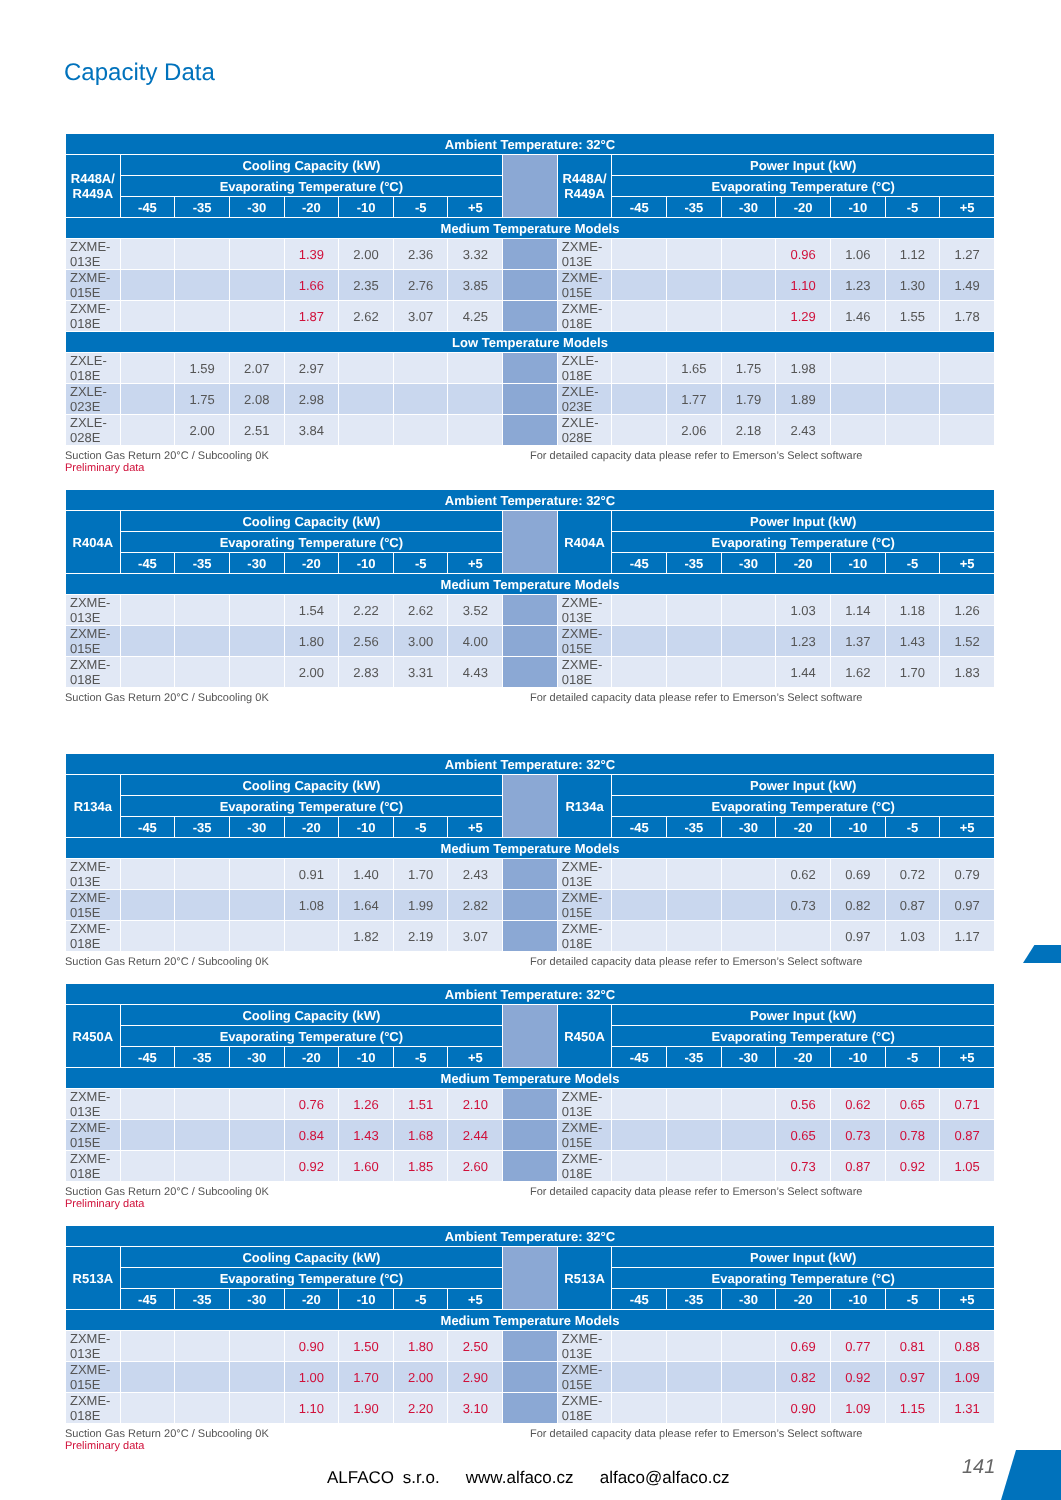Capacity Data
| Ambient Temperature: 32°C | | | | | | | | | | | | | | | | |
| --- | --- | --- | --- | --- | --- | --- | --- | --- | --- | --- | --- | --- | --- | --- | --- | --- |
| R448A/ R449A | Cooling Capacity (kW) | | | | | | | | R448A/ R449A | Power Input (kW) | | | | | | |
| | Evaporating Temperature (°C) | | | | | | | | | Evaporating Temperature (°C) | | | | | | |
| | -45 | -35 | -30 | -20 | -10 | -5 | +5 | | | -45 | -35 | -30 | -20 | -10 | -5 | +5 |
| Medium Temperature Models | | | | | | | | | | | | | | | | |
| ZXME-013E | | | | 1.39 | 2.00 | 2.36 | 3.32 | | ZXME-013E | | | | 0.96 | 1.06 | 1.12 | 1.27 |
| ZXME-015E | | | | 1.66 | 2.35 | 2.76 | 3.85 | | ZXME-015E | | | | 1.10 | 1.23 | 1.30 | 1.49 |
| ZXME-018E | | | | 1.87 | 2.62 | 3.07 | 4.25 | | ZXME-018E | | | | 1.29 | 1.46 | 1.55 | 1.78 |
| Low Temperature Models | | | | | | | | | | | | | | | | |
| ZXLE-018E | | 1.59 | 2.07 | 2.97 | | | | | ZXLE-018E | | 1.65 | 1.75 | 1.98 | | | |
| ZXLE-023E | | 1.75 | 2.08 | 2.98 | | | | | ZXLE-023E | | 1.77 | 1.79 | 1.89 | | | |
| ZXLE-028E | | 2.00 | 2.51 | 3.84 | | | | | ZXLE-028E | | 2.06 | 2.18 | 2.43 | | | |
Suction Gas Return 20°C / Subcooling 0K For detailed capacity data please refer to Emerson’s Select software
Preliminary data
| Ambient Temperature: 32°C | | | | | | | | | | | | | | | | |
| --- | --- | --- | --- | --- | --- | --- | --- | --- | --- | --- | --- | --- | --- | --- | --- | --- |
| R404A | Cooling Capacity (kW) | | | | | | | | R404A | Power Input (kW) | | | | | | |
| | Evaporating Temperature (°C) | | | | | | | | | Evaporating Temperature (°C) | | | | | | |
| | -45 | -35 | -30 | -20 | -10 | -5 | +5 | | | -45 | -35 | -30 | -20 | -10 | -5 | +5 |
| Medium Temperature Models | | | | | | | | | | | | | | | | |
| ZXME-013E | | | | 1.54 | 2.22 | 2.62 | 3.52 | | ZXME-013E | | | | 1.03 | 1.14 | 1.18 | 1.26 |
| ZXME-015E | | | | 1.80 | 2.56 | 3.00 | 4.00 | | ZXME-015E | | | | 1.23 | 1.37 | 1.43 | 1.52 |
| ZXME-018E | | | | 2.00 | 2.83 | 3.31 | 4.43 | | ZXME-018E | | | | 1.44 | 1.62 | 1.70 | 1.83 |
Suction Gas Return 20°C / Subcooling 0K For detailed capacity data please refer to Emerson’s Select software
| Ambient Temperature: 32°C | | | | | | | | | | | | | | | | |
| --- | --- | --- | --- | --- | --- | --- | --- | --- | --- | --- | --- | --- | --- | --- | --- | --- |
| R134a | Cooling Capacity (kW) | | | | | | | | R134a | Power Input (kW) | | | | | | |
| | Evaporating Temperature (°C) | | | | | | | | | Evaporating Temperature (°C) | | | | | | |
| | -45 | -35 | -30 | -20 | -10 | -5 | +5 | | | -45 | -35 | -30 | -20 | -10 | -5 | +5 |
| Medium Temperature Models | | | | | | | | | | | | | | | | |
| ZXME-013E | | | | 0.91 | 1.40 | 1.70 | 2.43 | | ZXME-013E | | | | 0.62 | 0.69 | 0.72 | 0.79 |
| ZXME-015E | | | | 1.08 | 1.64 | 1.99 | 2.82 | | ZXME-015E | | | | 0.73 | 0.82 | 0.87 | 0.97 |
| ZXME-018E | | | | | 1.82 | 2.19 | 3.07 | | ZXME-018E | | | | | 0.97 | 1.03 | 1.17 |
Suction Gas Return 20°C / Subcooling 0K For detailed capacity data please refer to Emerson’s Select software
| Ambient Temperature: 32°C | | | | | | | | | | | | | | | | |
| --- | --- | --- | --- | --- | --- | --- | --- | --- | --- | --- | --- | --- | --- | --- | --- | --- |
| R450A | Cooling Capacity (kW) | | | | | | | | R450A | Power Input (kW) | | | | | | |
| | Evaporating Temperature (°C) | | | | | | | | | Evaporating Temperature (°C) | | | | | | |
| | -45 | -35 | -30 | -20 | -10 | -5 | +5 | | | -45 | -35 | -30 | -20 | -10 | -5 | +5 |
| Medium Temperature Models | | | | | | | | | | | | | | | | |
| ZXME-013E | | | | 0.76 | 1.26 | 1.51 | 2.10 | | ZXME-013E | | | | 0.56 | 0.62 | 0.65 | 0.71 |
| ZXME-015E | | | | 0.84 | 1.43 | 1.68 | 2.44 | | ZXME-015E | | | | 0.65 | 0.73 | 0.78 | 0.87 |
| ZXME-018E | | | | 0.92 | 1.60 | 1.85 | 2.60 | | ZXME-018E | | | | 0.73 | 0.87 | 0.92 | 1.05 |
Suction Gas Return 20°C / Subcooling 0K For detailed capacity data please refer to Emerson’s Select software
Preliminary data
| Ambient Temperature: 32°C | | | | | | | | | | | | | | | | |
| --- | --- | --- | --- | --- | --- | --- | --- | --- | --- | --- | --- | --- | --- | --- | --- | --- |
| R513A | Cooling Capacity (kW) | | | | | | | | R513A | Power Input (kW) | | | | | | |
| | Evaporating Temperature (°C) | | | | | | | | | Evaporating Temperature (°C) | | | | | | |
| | -45 | -35 | -30 | -20 | -10 | -5 | +5 | | | -45 | -35 | -30 | -20 | -10 | -5 | +5 |
| Medium Temperature Models | | | | | | | | | | | | | | | | |
| ZXME-013E | | | | 0.90 | 1.50 | 1.80 | 2.50 | | ZXME-013E | | | | 0.69 | 0.77 | 0.81 | 0.88 |
| ZXME-015E | | | | 1.00 | 1.70 | 2.00 | 2.90 | | ZXME-015E | | | | 0.82 | 0.92 | 0.97 | 1.09 |
| ZXME-018E | | | | 1.10 | 1.90 | 2.20 | 3.10 | | ZXME-018E | | | | 0.90 | 1.09 | 1.15 | 1.31 |
Suction Gas Return 20°C / Subcooling 0K For detailed capacity data please refer to Emerson’s Select software
Preliminary data
141
ALFACO s.r.o. www.alfaco.cz alfaco@alfaco.cz